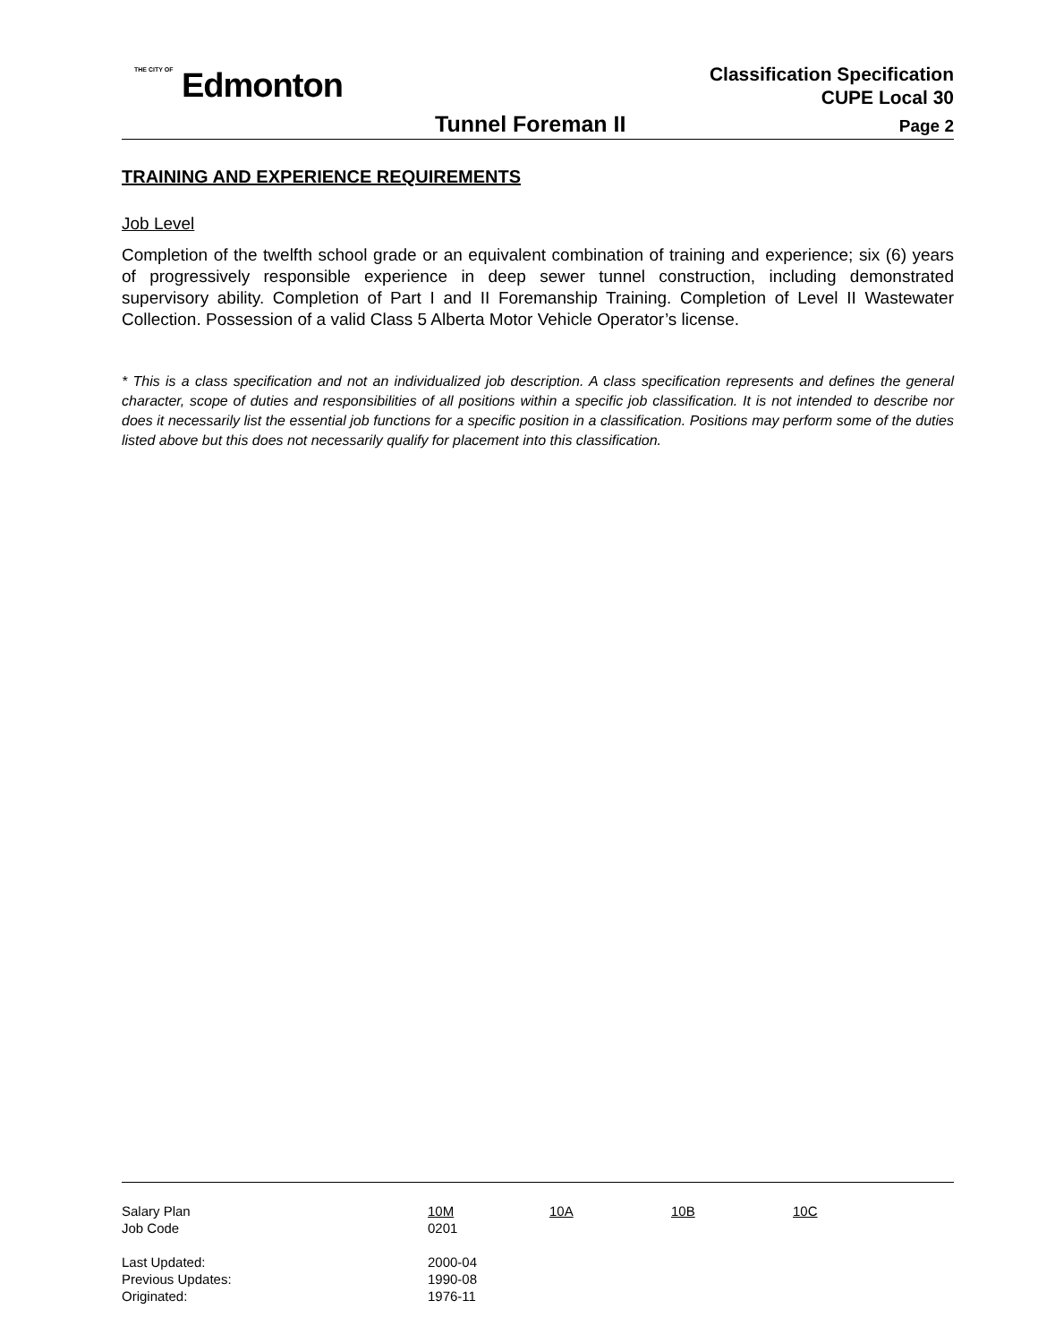THE CITY OF Edmonton
Classification Specification
CUPE Local 30
Tunnel Foreman II Page 2
TRAINING AND EXPERIENCE REQUIREMENTS
Job Level
Completion of the twelfth school grade or an equivalent combination of training and experience; six (6) years of progressively responsible experience in deep sewer tunnel construction, including demonstrated supervisory ability. Completion of Part I and II Foremanship Training. Completion of Level II Wastewater Collection. Possession of a valid Class 5 Alberta Motor Vehicle Operator’s license.
* This is a class specification and not an individualized job description. A class specification represents and defines the general character, scope of duties and responsibilities of all positions within a specific job classification. It is not intended to describe nor does it necessarily list the essential job functions for a specific position in a classification. Positions may perform some of the duties listed above but this does not necessarily qualify for placement into this classification.
| Salary Plan | 10M | 10A | 10B | 10C |
| Job Code | 0201 | | | |
| Last Updated: | 2000-04 | | | |
| Previous Updates: | 1990-08 | | | |
| Originated: | 1976-11 | | | |